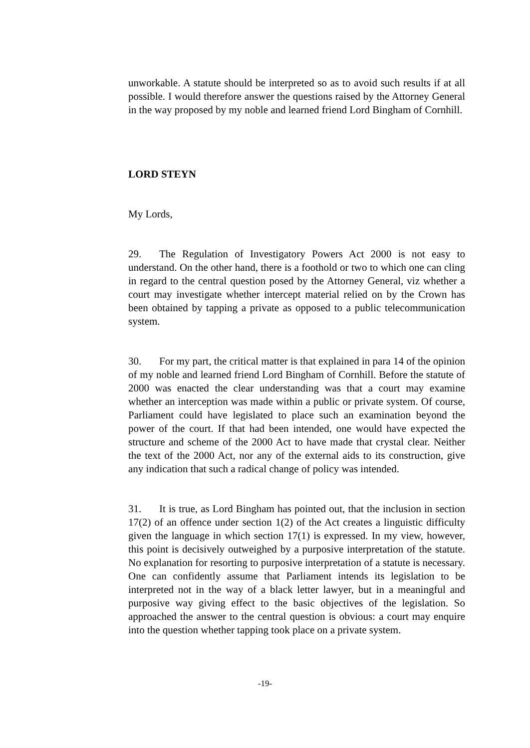unworkable. A statute should be interpreted so as to avoid such results if at all possible. I would therefore answer the questions raised by the Attorney General in the way proposed by my noble and learned friend Lord Bingham of Cornhill.
LORD STEYN
My Lords,
29. The Regulation of Investigatory Powers Act 2000 is not easy to understand. On the other hand, there is a foothold or two to which one can cling in regard to the central question posed by the Attorney General, viz whether a court may investigate whether intercept material relied on by the Crown has been obtained by tapping a private as opposed to a public telecommunication system.
30. For my part, the critical matter is that explained in para 14 of the opinion of my noble and learned friend Lord Bingham of Cornhill. Before the statute of 2000 was enacted the clear understanding was that a court may examine whether an interception was made within a public or private system. Of course, Parliament could have legislated to place such an examination beyond the power of the court. If that had been intended, one would have expected the structure and scheme of the 2000 Act to have made that crystal clear. Neither the text of the 2000 Act, nor any of the external aids to its construction, give any indication that such a radical change of policy was intended.
31. It is true, as Lord Bingham has pointed out, that the inclusion in section 17(2) of an offence under section 1(2) of the Act creates a linguistic difficulty given the language in which section 17(1) is expressed. In my view, however, this point is decisively outweighed by a purposive interpretation of the statute. No explanation for resorting to purposive interpretation of a statute is necessary. One can confidently assume that Parliament intends its legislation to be interpreted not in the way of a black letter lawyer, but in a meaningful and purposive way giving effect to the basic objectives of the legislation. So approached the answer to the central question is obvious: a court may enquire into the question whether tapping took place on a private system.
-19-